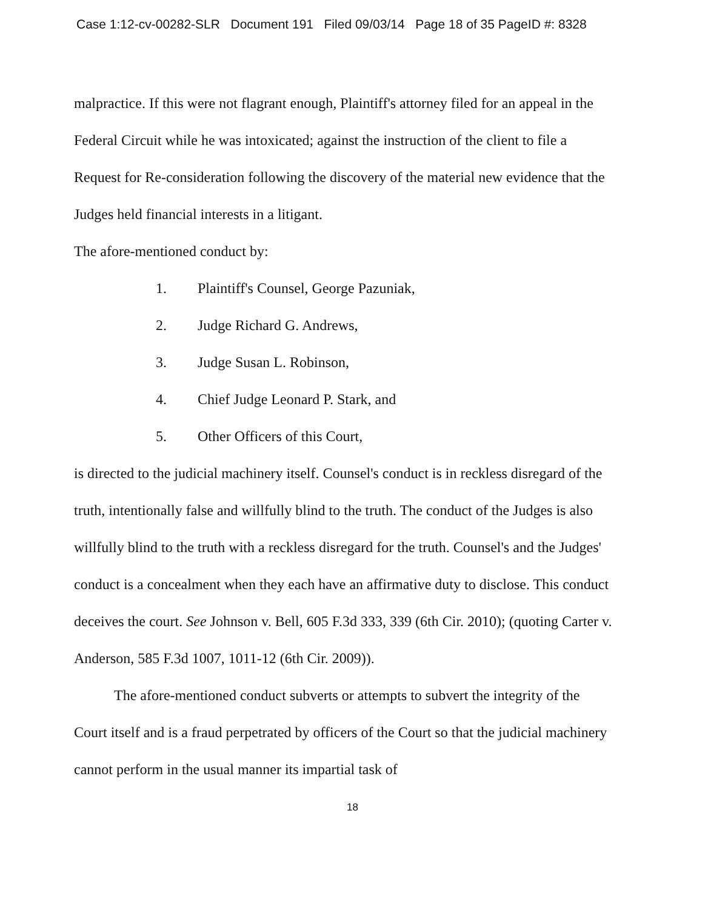Case 1:12-cv-00282-SLR Document 191 Filed 09/03/14 Page 18 of 35 PageID #: 8328
malpractice. If this were not flagrant enough, Plaintiff's attorney filed for an appeal in the Federal Circuit while he was intoxicated; against the instruction of the client to file a Request for Re-consideration following the discovery of the material new evidence that the Judges held financial interests in a litigant.
The afore-mentioned conduct by:
1. Plaintiff's Counsel, George Pazuniak,
2. Judge Richard G. Andrews,
3. Judge Susan L. Robinson,
4. Chief Judge Leonard P. Stark, and
5. Other Officers of this Court,
is directed to the judicial machinery itself. Counsel's conduct is in reckless disregard of the truth, intentionally false and willfully blind to the truth. The conduct of the Judges is also willfully blind to the truth with a reckless disregard for the truth. Counsel's and the Judges' conduct is a concealment when they each have an affirmative duty to disclose. This conduct deceives the court. See Johnson v. Bell, 605 F.3d 333, 339 (6th Cir. 2010); (quoting Carter v. Anderson, 585 F.3d 1007, 1011-12 (6th Cir. 2009)).
The afore-mentioned conduct subverts or attempts to subvert the integrity of the Court itself and is a fraud perpetrated by officers of the Court so that the judicial machinery cannot perform in the usual manner its impartial task of
18